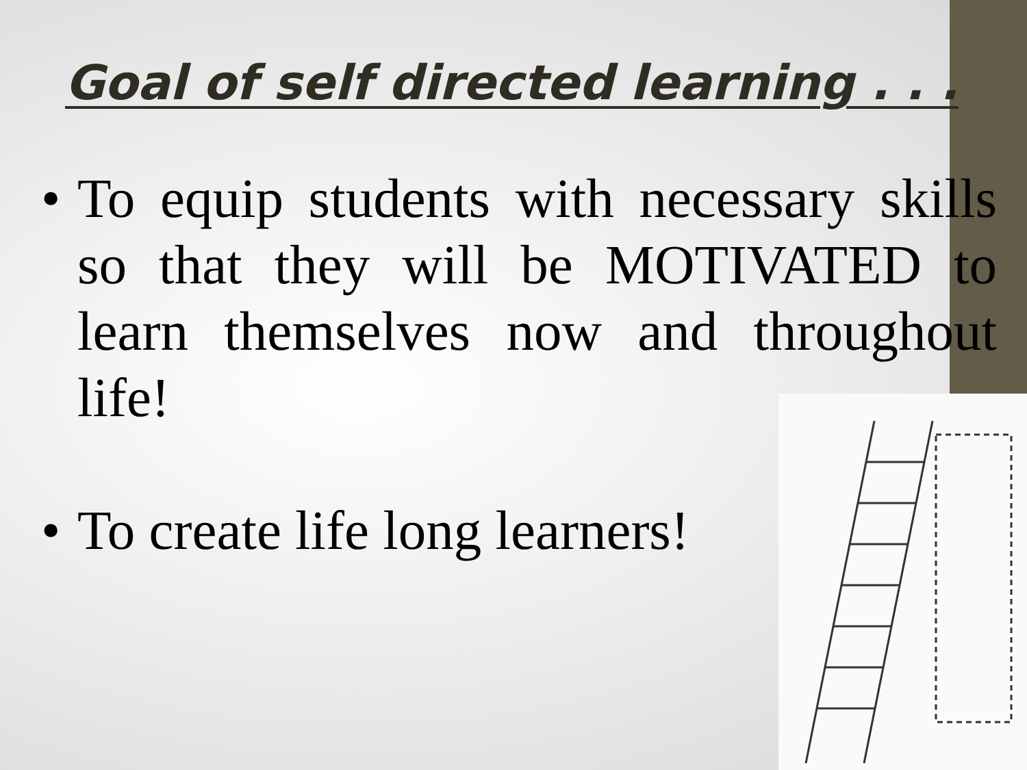Goal of self directed learning . . .
• To equip students with necessary skills so that they will be MOTIVATED to learn themselves now and throughout life!
• To create life long learners!